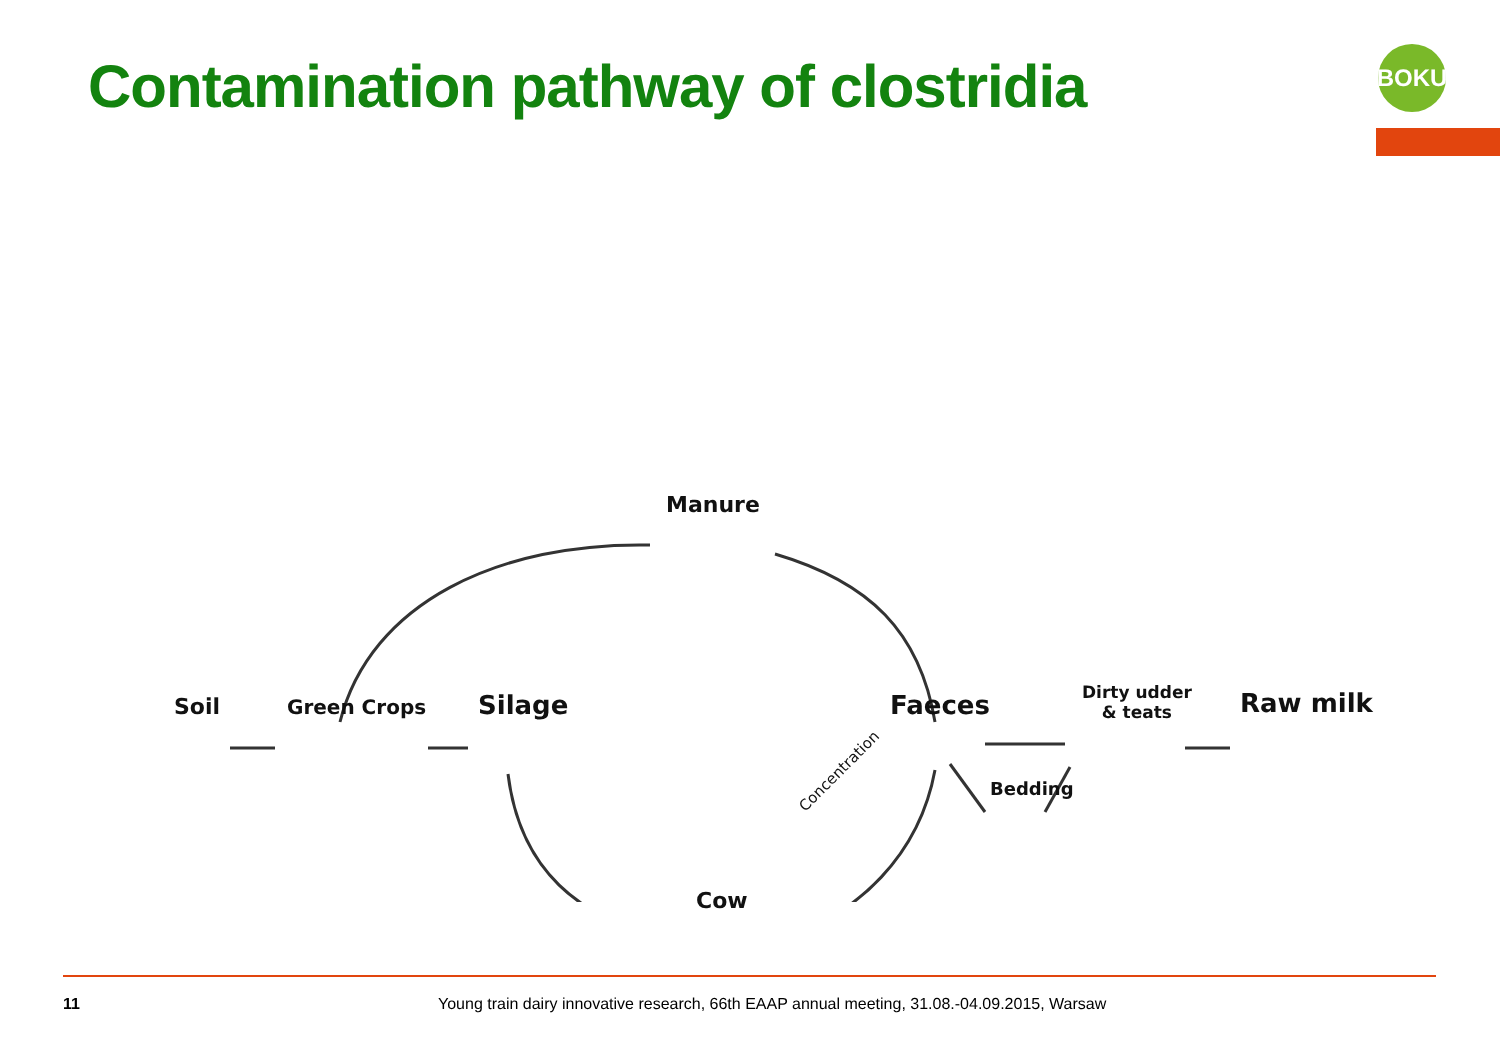Contamination pathway of clostridia
BOKU
Manure
Soil Green Crops Silage Faeces
Dirty udder
& teats
Raw milk
Bedding
Concentration
Cow
11 Young train dairy innovative research, 66th EAAP annual meeting, 31.08.-04.09.2015, Warsaw